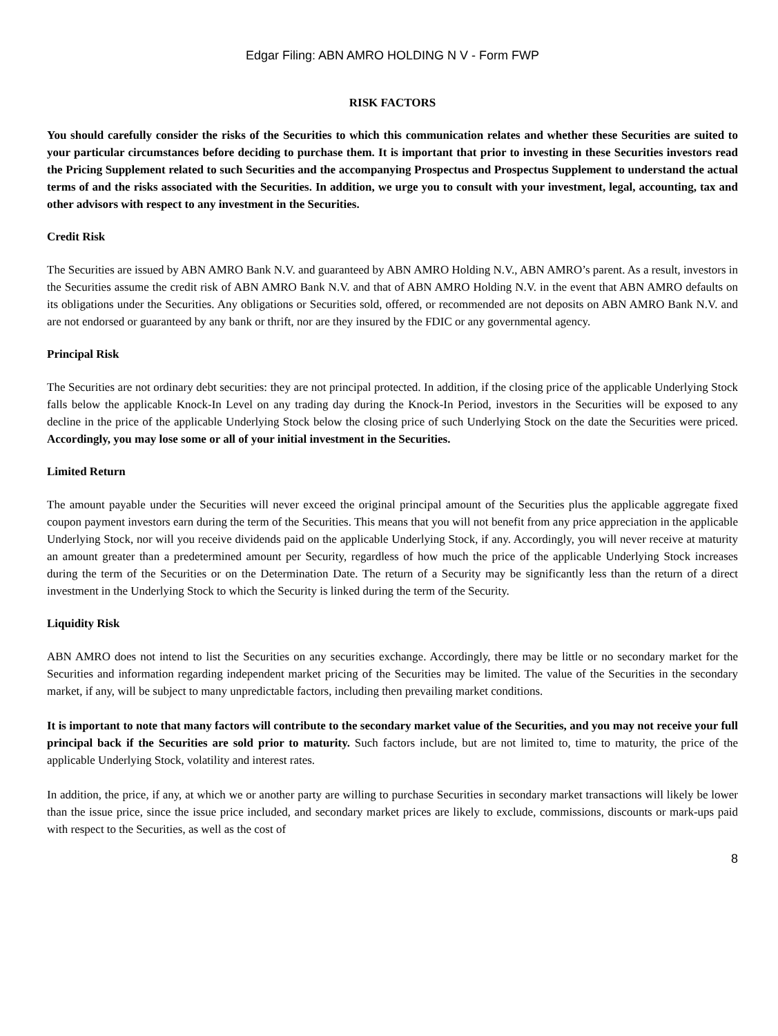Edgar Filing: ABN AMRO HOLDING N V - Form FWP
RISK FACTORS
You should carefully consider the risks of the Securities to which this communication relates and whether these Securities are suited to your particular circumstances before deciding to purchase them. It is important that prior to investing in these Securities investors read the Pricing Supplement related to such Securities and the accompanying Prospectus and Prospectus Supplement to understand the actual terms of and the risks associated with the Securities. In addition, we urge you to consult with your investment, legal, accounting, tax and other advisors with respect to any investment in the Securities.
Credit Risk
The Securities are issued by ABN AMRO Bank N.V. and guaranteed by ABN AMRO Holding N.V., ABN AMRO’s parent. As a result, investors in the Securities assume the credit risk of ABN AMRO Bank N.V. and that of ABN AMRO Holding N.V. in the event that ABN AMRO defaults on its obligations under the Securities. Any obligations or Securities sold, offered, or recommended are not deposits on ABN AMRO Bank N.V. and are not endorsed or guaranteed by any bank or thrift, nor are they insured by the FDIC or any governmental agency.
Principal Risk
The Securities are not ordinary debt securities: they are not principal protected. In addition, if the closing price of the applicable Underlying Stock falls below the applicable Knock-In Level on any trading day during the Knock-In Period, investors in the Securities will be exposed to any decline in the price of the applicable Underlying Stock below the closing price of such Underlying Stock on the date the Securities were priced. Accordingly, you may lose some or all of your initial investment in the Securities.
Limited Return
The amount payable under the Securities will never exceed the original principal amount of the Securities plus the applicable aggregate fixed coupon payment investors earn during the term of the Securities. This means that you will not benefit from any price appreciation in the applicable Underlying Stock, nor will you receive dividends paid on the applicable Underlying Stock, if any. Accordingly, you will never receive at maturity an amount greater than a predetermined amount per Security, regardless of how much the price of the applicable Underlying Stock increases during the term of the Securities or on the Determination Date. The return of a Security may be significantly less than the return of a direct investment in the Underlying Stock to which the Security is linked during the term of the Security.
Liquidity Risk
ABN AMRO does not intend to list the Securities on any securities exchange. Accordingly, there may be little or no secondary market for the Securities and information regarding independent market pricing of the Securities may be limited. The value of the Securities in the secondary market, if any, will be subject to many unpredictable factors, including then prevailing market conditions.
It is important to note that many factors will contribute to the secondary market value of the Securities, and you may not receive your full principal back if the Securities are sold prior to maturity. Such factors include, but are not limited to, time to maturity, the price of the applicable Underlying Stock, volatility and interest rates.
In addition, the price, if any, at which we or another party are willing to purchase Securities in secondary market transactions will likely be lower than the issue price, since the issue price included, and secondary market prices are likely to exclude, commissions, discounts or mark-ups paid with respect to the Securities, as well as the cost of
8